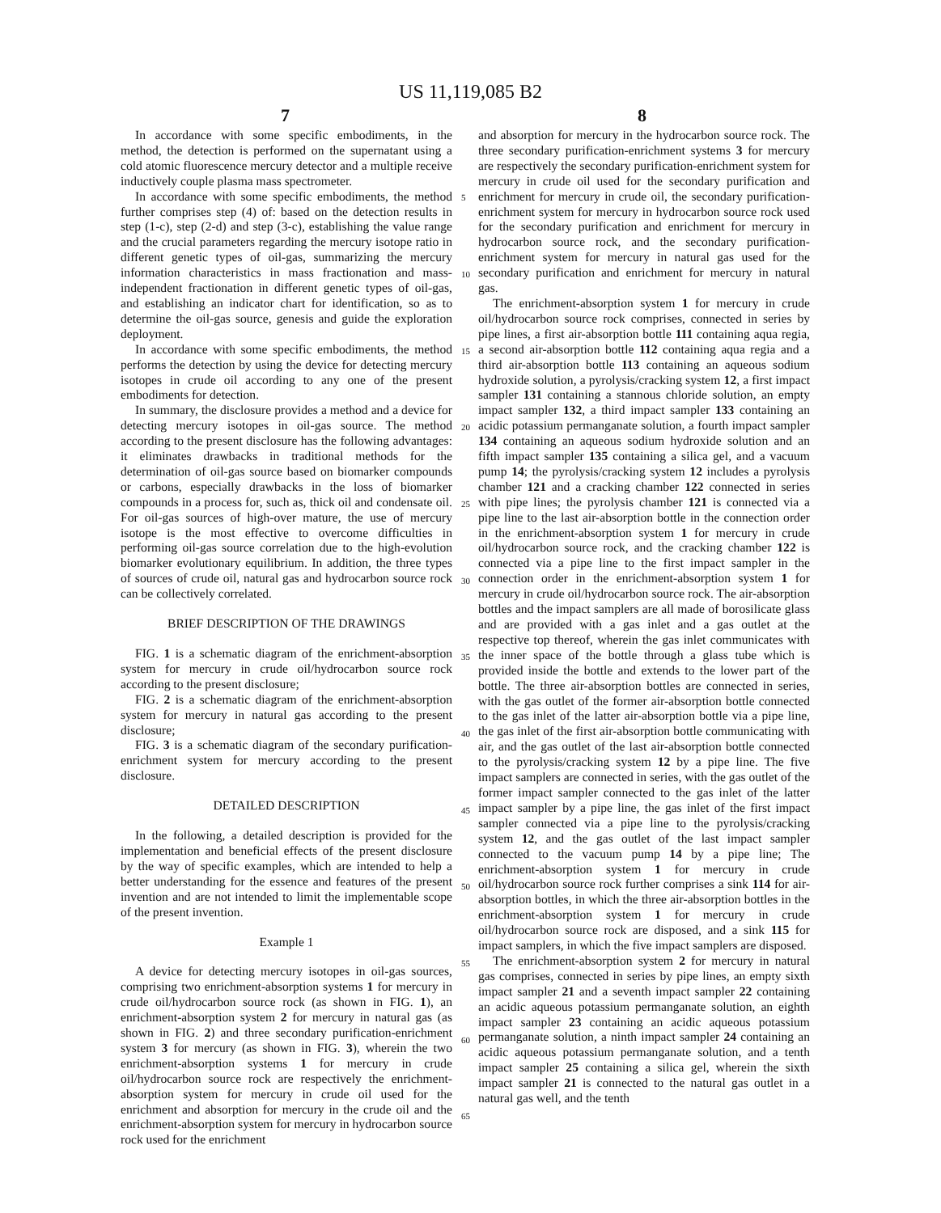US 11,119,085 B2
7 8
In accordance with some specific embodiments, in the method, the detection is performed on the supernatant using a cold atomic fluorescence mercury detector and a multiple receive inductively couple plasma mass spectrometer.
In accordance with some specific embodiments, the method further comprises step (4) of: based on the detection results in step (1-c), step (2-d) and step (3-c), establishing the value range and the crucial parameters regarding the mercury isotope ratio in different genetic types of oil-gas, summarizing the mercury information characteristics in mass fractionation and mass-independent fractionation in different genetic types of oil-gas, and establishing an indicator chart for identification, so as to determine the oil-gas source, genesis and guide the exploration deployment.
In accordance with some specific embodiments, the method performs the detection by using the device for detecting mercury isotopes in crude oil according to any one of the present embodiments for detection.
In summary, the disclosure provides a method and a device for detecting mercury isotopes in oil-gas source. The method according to the present disclosure has the following advantages: it eliminates drawbacks in traditional methods for the determination of oil-gas source based on biomarker compounds or carbons, especially drawbacks in the loss of biomarker compounds in a process for, such as, thick oil and condensate oil. For oil-gas sources of high-over mature, the use of mercury isotope is the most effective to overcome difficulties in performing oil-gas source correlation due to the high-evolution biomarker evolutionary equilibrium. In addition, the three types of sources of crude oil, natural gas and hydrocarbon source rock can be collectively correlated.
BRIEF DESCRIPTION OF THE DRAWINGS
FIG. 1 is a schematic diagram of the enrichment-absorption system for mercury in crude oil/hydrocarbon source rock according to the present disclosure;
FIG. 2 is a schematic diagram of the enrichment-absorption system for mercury in natural gas according to the present disclosure;
FIG. 3 is a schematic diagram of the secondary purification-enrichment system for mercury according to the present disclosure.
DETAILED DESCRIPTION
In the following, a detailed description is provided for the implementation and beneficial effects of the present disclosure by the way of specific examples, which are intended to help a better understanding for the essence and features of the present invention and are not intended to limit the implementable scope of the present invention.
Example 1
A device for detecting mercury isotopes in oil-gas sources, comprising two enrichment-absorption systems 1 for mercury in crude oil/hydrocarbon source rock (as shown in FIG. 1), an enrichment-absorption system 2 for mercury in natural gas (as shown in FIG. 2) and three secondary purification-enrichment system 3 for mercury (as shown in FIG. 3), wherein the two enrichment-absorption systems 1 for mercury in crude oil/hydrocarbon source rock are respectively the enrichment-absorption system for mercury in crude oil used for the enrichment and absorption for mercury in the crude oil and the enrichment-absorption system for mercury in hydrocarbon source rock used for the enrichment
and absorption for mercury in the hydrocarbon source rock. The three secondary purification-enrichment systems 3 for mercury are respectively the secondary purification-enrichment system for mercury in crude oil used for the secondary purification and enrichment for mercury in crude oil, the secondary purification-enrichment system for mercury in hydrocarbon source rock used for the secondary purification and enrichment for mercury in hydrocarbon source rock, and the secondary purification-enrichment system for mercury in natural gas used for the secondary purification and enrichment for mercury in natural gas.
The enrichment-absorption system 1 for mercury in crude oil/hydrocarbon source rock comprises, connected in series by pipe lines, a first air-absorption bottle 111 containing aqua regia, a second air-absorption bottle 112 containing aqua regia and a third air-absorption bottle 113 containing an aqueous sodium hydroxide solution, a pyrolysis/cracking system 12, a first impact sampler 131 containing a stannous chloride solution, an empty impact sampler 132, a third impact sampler 133 containing an acidic potassium permanganate solution, a fourth impact sampler 134 containing an aqueous sodium hydroxide solution and an fifth impact sampler 135 containing a silica gel, and a vacuum pump 14; the pyrolysis/cracking system 12 includes a pyrolysis chamber 121 and a cracking chamber 122 connected in series with pipe lines; the pyrolysis chamber 121 is connected via a pipe line to the last air-absorption bottle in the connection order in the enrichment-absorption system 1 for mercury in crude oil/hydrocarbon source rock, and the cracking chamber 122 is connected via a pipe line to the first impact sampler in the connection order in the enrichment-absorption system 1 for mercury in crude oil/hydrocarbon source rock. The air-absorption bottles and the impact samplers are all made of borosilicate glass and are provided with a gas inlet and a gas outlet at the respective top thereof, wherein the gas inlet communicates with the inner space of the bottle through a glass tube which is provided inside the bottle and extends to the lower part of the bottle. The three air-absorption bottles are connected in series, with the gas outlet of the former air-absorption bottle connected to the gas inlet of the latter air-absorption bottle via a pipe line, the gas inlet of the first air-absorption bottle communicating with air, and the gas outlet of the last air-absorption bottle connected to the pyrolysis/cracking system 12 by a pipe line. The five impact samplers are connected in series, with the gas outlet of the former impact sampler connected to the gas inlet of the latter impact sampler by a pipe line, the gas inlet of the first impact sampler connected via a pipe line to the pyrolysis/cracking system 12, and the gas outlet of the last impact sampler connected to the vacuum pump 14 by a pipe line; The enrichment-absorption system 1 for mercury in crude oil/hydrocarbon source rock further comprises a sink 114 for air-absorption bottles, in which the three air-absorption bottles in the enrichment-absorption system 1 for mercury in crude oil/hydrocarbon source rock are disposed, and a sink 115 for impact samplers, in which the five impact samplers are disposed.
The enrichment-absorption system 2 for mercury in natural gas comprises, connected in series by pipe lines, an empty sixth impact sampler 21 and a seventh impact sampler 22 containing an acidic aqueous potassium permanganate solution, an eighth impact sampler 23 containing an acidic aqueous potassium permanganate solution, a ninth impact sampler 24 containing an acidic aqueous potassium permanganate solution, and a tenth impact sampler 25 containing a silica gel, wherein the sixth impact sampler 21 is connected to the natural gas outlet in a natural gas well, and the tenth
5
10
15
20
25
30
35
40
45
50
55
60
65